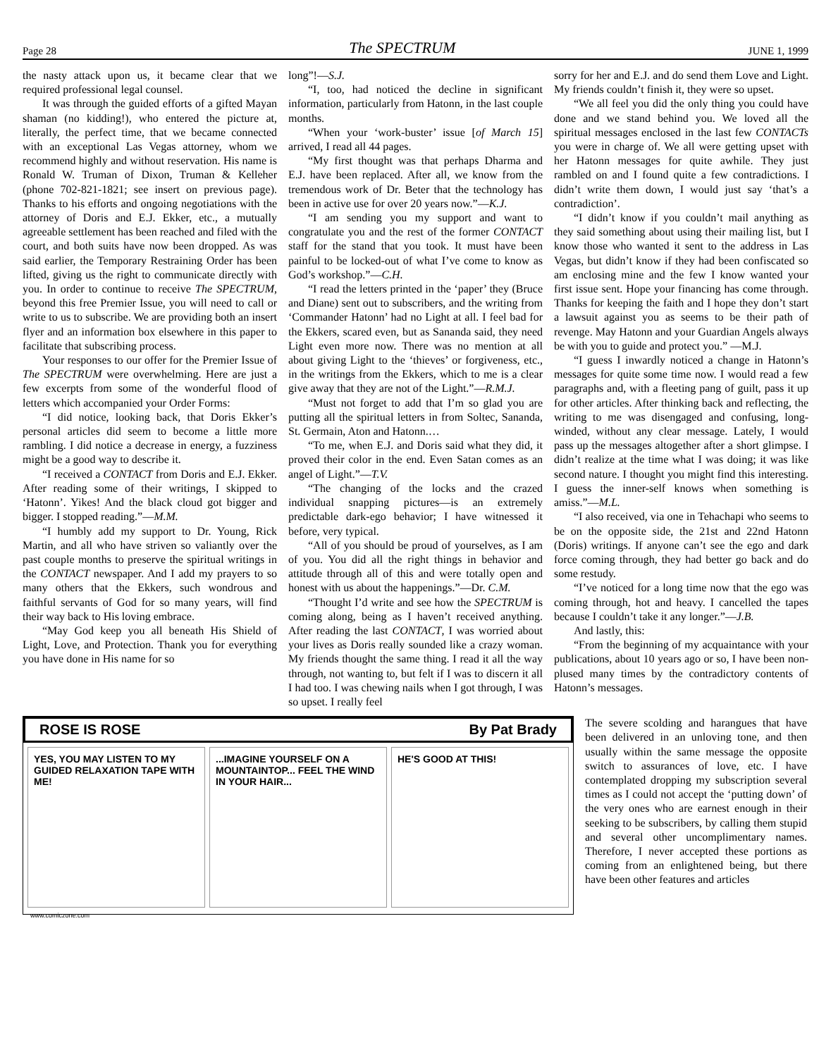Page 28 The SPECTRUM JUNE 1, 1999
the nasty attack upon us, it became clear that we required professional legal counsel.
It was through the guided efforts of a gifted Mayan shaman (no kidding!), who entered the picture at, literally, the perfect time, that we became connected with an exceptional Las Vegas attorney, whom we recommend highly and without reservation. His name is Ronald W. Truman of Dixon, Truman & Kelleher (phone 702-821-1821; see insert on previous page). Thanks to his efforts and ongoing negotiations with the attorney of Doris and E.J. Ekker, etc., a mutually agreeable settlement has been reached and filed with the court, and both suits have now been dropped. As was said earlier, the Temporary Restraining Order has been lifted, giving us the right to communicate directly with you. In order to continue to receive The SPECTRUM, beyond this free Premier Issue, you will need to call or write to us to subscribe. We are providing both an insert flyer and an information box elsewhere in this paper to facilitate that subscribing process.
Your responses to our offer for the Premier Issue of The SPECTRUM were overwhelming. Here are just a few excerpts from some of the wonderful flood of letters which accompanied your Order Forms:
“I did notice, looking back, that Doris Ekker’s personal articles did seem to become a little more rambling. I did notice a decrease in energy, a fuzziness might be a good way to describe it.
“I received a CONTACT from Doris and E.J. Ekker. After reading some of their writings, I skipped to ‘Hatonn’. Yikes! And the black cloud got bigger and bigger. I stopped reading.”—M.M.
“I humbly add my support to Dr. Young, Rick Martin, and all who have striven so valiantly over the past couple months to preserve the spiritual writings in the CONTACT newspaper. And I add my prayers to so many others that the Ekkers, such wondrous and faithful servants of God for so many years, will find their way back to His loving embrace.
“May God keep you all beneath His Shield of Light, Love, and Protection. Thank you for everything you have done in His name for so
long”!—S.J.
“I, too, had noticed the decline in significant information, particularly from Hatonn, in the last couple months.
“When your ‘work-buster’ issue [of March 15] arrived, I read all 44 pages.
“My first thought was that perhaps Dharma and E.J. have been replaced. After all, we know from the tremendous work of Dr. Beter that the technology has been in active use for over 20 years now.”—K.J.
“I am sending you my support and want to congratulate you and the rest of the former CONTACT staff for the stand that you took. It must have been painful to be locked-out of what I’ve come to know as God’s workshop.”—C.H.
“I read the letters printed in the ‘paper’ they (Bruce and Diane) sent out to subscribers, and the writing from ‘Commander Hatonn’ had no Light at all. I feel bad for the Ekkers, scared even, but as Sananda said, they need Light even more now. There was no mention at all about giving Light to the ‘thieves’ or forgiveness, etc., in the writings from the Ekkers, which to me is a clear give away that they are not of the Light.”—R.M.J.
“Must not forget to add that I’m so glad you are putting all the spiritual letters in from Soltec, Sananda, St. Germain, Aton and Hatonn.…
“To me, when E.J. and Doris said what they did, it proved their color in the end. Even Satan comes as an angel of Light.”—T.V.
“The changing of the locks and the crazed individual snapping pictures—is an extremely predictable dark-ego behavior; I have witnessed it before, very typical.
“All of you should be proud of yourselves, as I am of you. You did all the right things in behavior and attitude through all of this and were totally open and honest with us about the happenings.”—Dr. C.M.
“Thought I’d write and see how the SPECTRUM is coming along, being as I haven’t received anything. After reading the last CONTACT, I was worried about your lives as Doris really sounded like a crazy woman. My friends thought the same thing. I read it all the way through, not wanting to, but felt if I was to discern it all I had too. I was chewing nails when I got through, I was so upset. I really feel
sorry for her and E.J. and do send them Love and Light. My friends couldn’t finish it, they were so upset.
“We all feel you did the only thing you could have done and we stand behind you. We loved all the spiritual messages enclosed in the last few CONTACTs you were in charge of. We all were getting upset with her Hatonn messages for quite awhile. They just rambled on and I found quite a few contradictions. I didn’t write them down, I would just say ‘that’s a contradiction’.
“I didn’t know if you couldn’t mail anything as they said something about using their mailing list, but I know those who wanted it sent to the address in Las Vegas, but didn’t know if they had been confiscated so am enclosing mine and the few I know wanted your first issue sent. Hope your financing has come through. Thanks for keeping the faith and I hope they don’t start a lawsuit against you as seems to be their path of revenge. May Hatonn and your Guardian Angels always be with you to guide and protect you.” —M.J.
“I guess I inwardly noticed a change in Hatonn’s messages for quite some time now. I would read a few paragraphs and, with a fleeting pang of guilt, pass it up for other articles. After thinking back and reflecting, the writing to me was disengaged and confusing, long-winded, without any clear message. Lately, I would pass up the messages altogether after a short glimpse. I didn’t realize at the time what I was doing; it was like second nature. I thought you might find this interesting. I guess the inner-self knows when something is amiss.”—M.L.
“I also received, via one in Tehachapi who seems to be on the opposite side, the 21st and 22nd Hatonn (Doris) writings. If anyone can’t see the ego and dark force coming through, they had better go back and do some restudy.
“I’ve noticed for a long time now that the ego was coming through, hot and heavy. I cancelled the tapes because I couldn’t take it any longer.”—J.B.
And lastly, this:
“From the beginning of my acquaintance with your publications, about 10 years ago or so, I have been non-plused many times by the contradictory contents of Hatonn’s messages.
ROSE IS ROSE By Pat Brady
YES, YOU MAY LISTEN TO MY GUIDED RELAXATION TAPE WITH ME!
...IMAGINE YOURSELF ON A MOUNTAINTOP... FEEL THE WIND IN YOUR HAIR...
HE'S GOOD AT THIS!
www.comiczone.com
The severe scolding and harangues that have been delivered in an unloving tone, and then usually within the same message the opposite switch to assurances of love, etc. I have contemplated dropping my subscription several times as I could not accept the ‘putting down’ of the very ones who are earnest enough in their seeking to be subscribers, by calling them stupid and several other uncomplimentary names. Therefore, I never accepted these portions as coming from an enlightened being, but there have been other features and articles